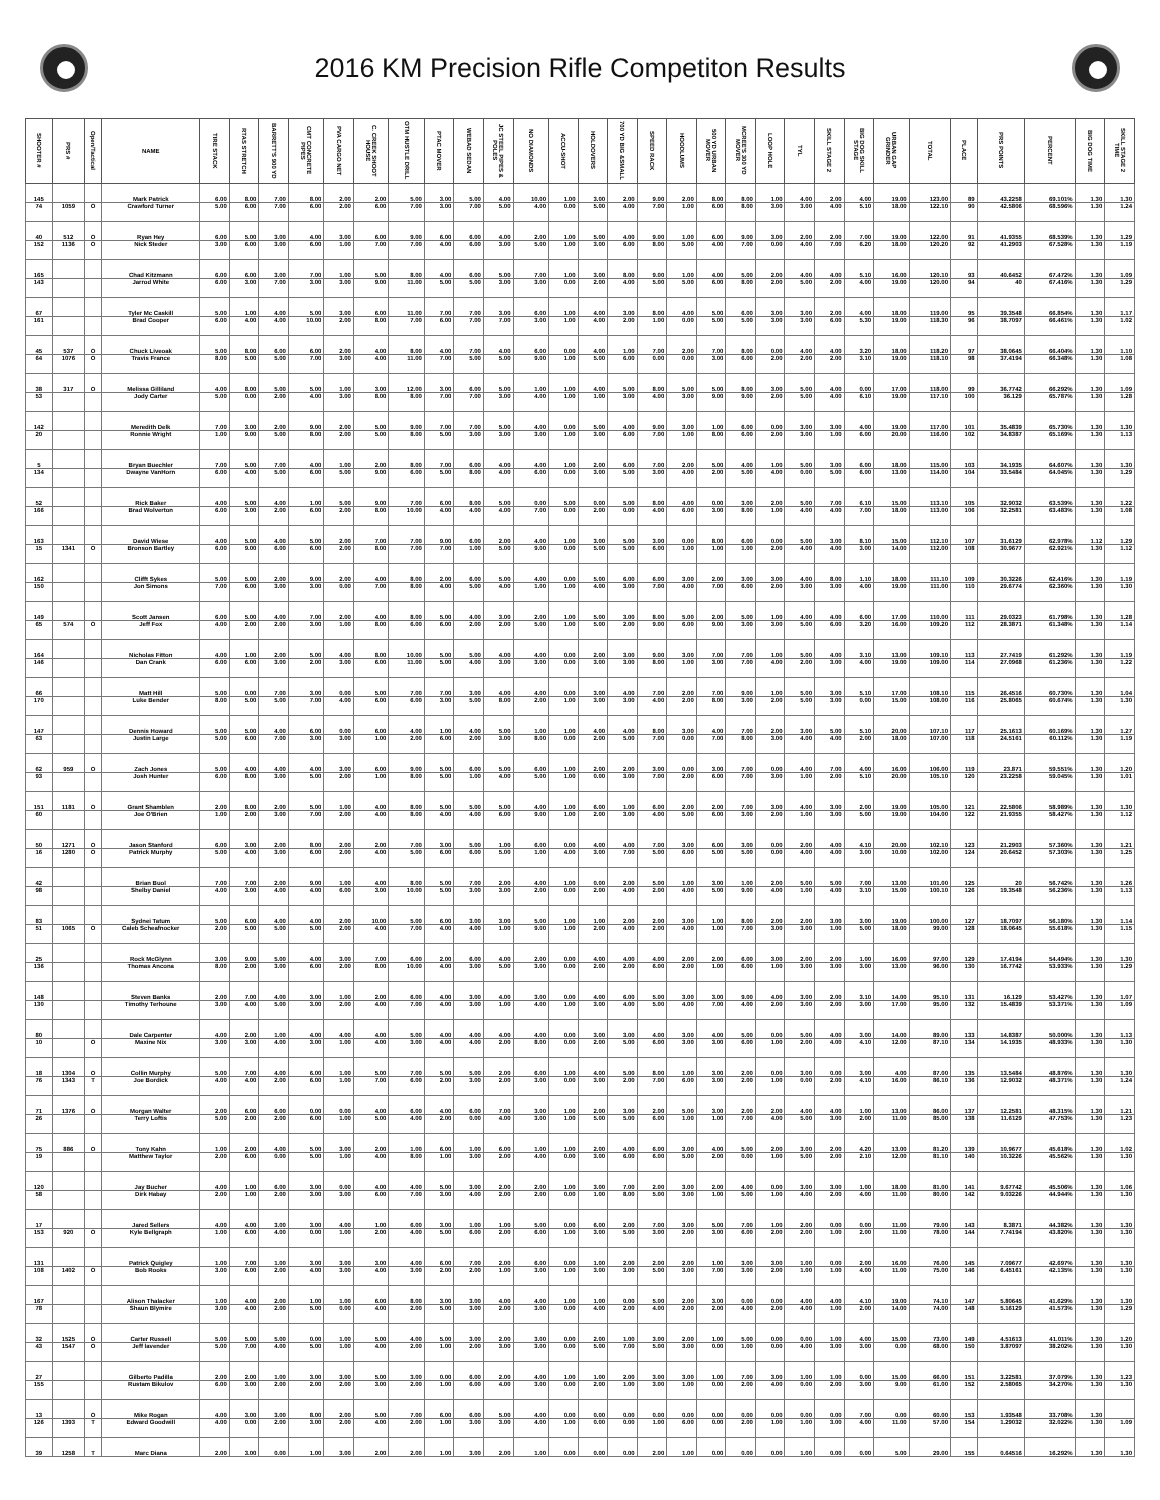2016 KM Precision Rifle Competiton Results
| SHOOTER # | PRS # | Open/Tactical | NAME | TIRE STACK | RTAS STRETCH | BARRETT'S 900 YD | CMT CONCRETE PIPES | PVA CARGO NET | C. CREEK SHOOT HOUSE | OTM HUSTLE DRILL | PTAC MOVER | WEBAD SEDAN | JC STEEL PIPES & POLES | NO DIAMONDS | ACCU-SHOT | HOLDOVERS | 700 YD BIG &SMALL | SPEED RACK | HOODLUMS | 500 YD URBAN MOVER | MCREE'S 300 YD MOVER | LOOP HOLE | TYL | SKILL STAGE 2 | BIG DOG SKILL STAGE | URBAN GAP GRINDER | TOTAL | PLACE | PRS POINTS | PERCENT | BIG DOG TIME | SKILL STAGE 2 TIME |
| --- | --- | --- | --- | --- | --- | --- | --- | --- | --- | --- | --- | --- | --- | --- | --- | --- | --- | --- | --- | --- | --- | --- | --- | --- | --- | --- | --- | --- | --- | --- | --- | --- |
| 145 | | | Mark Patrick | 6.00 | 8.00 | 7.00 | 8.00 | 2.00 | 2.00 | 5.00 | 3.00 | 5.00 | 4.00 | 10.00 | 1.00 | 3.00 | 2.00 | 9.00 | 2.00 | 8.00 | 8.00 | 1.00 | 4.00 | 2.00 | 4.00 | 19.00 | 123.00 | 89 | 43.2258 | 69.101% | 1.30 | 1.30 |
| 74 | 1059 | O | Crawford Turner | 5.00 | 6.00 | 7.00 | 6.00 | 2.00 | 6.00 | 7.00 | 3.00 | 7.00 | 5.00 | 4.00 | 0.00 | 5.00 | 4.00 | 7.00 | 1.00 | 6.00 | 8.00 | 3.00 | 3.00 | 4.00 | 5.10 | 18.00 | 122.10 | 90 | 42.5806 | 68.596% | 1.30 | 1.24 |
| 40 | 512 | O | Ryan Hey | 6.00 | 5.00 | 3.00 | 4.00 | 3.00 | 6.00 | 9.00 | 6.00 | 6.00 | 4.00 | 2.00 | 1.00 | 5.00 | 4.00 | 9.00 | 1.00 | 6.00 | 9.00 | 3.00 | 2.00 | 2.00 | 7.00 | 19.00 | 122.00 | 91 | 41.9355 | 68.539% | 1.30 | 1.29 |
| 152 | 1136 | O | Nick Steder | 3.00 | 6.00 | 3.00 | 6.00 | 1.00 | 7.00 | 7.00 | 4.00 | 6.00 | 3.00 | 5.00 | 1.00 | 3.00 | 6.00 | 8.00 | 5.00 | 4.00 | 7.00 | 0.00 | 4.00 | 7.00 | 6.20 | 18.00 | 120.20 | 92 | 41.2903 | 67.528% | 1.30 | 1.19 |
| 165 | | | Chad Kitzmann | 6.00 | 6.00 | 3.00 | 7.00 | 1.00 | 5.00 | 8.00 | 4.00 | 6.00 | 5.00 | 7.00 | 1.00 | 3.00 | 8.00 | 9.00 | 1.00 | 4.00 | 5.00 | 2.00 | 4.00 | 4.00 | 5.10 | 16.00 | 120.10 | 93 | 40.6452 | 67.472% | 1.30 | 1.09 |
| 143 | | | Jarrod White | 6.00 | 3.00 | 7.00 | 3.00 | 3.00 | 9.00 | 11.00 | 5.00 | 5.00 | 3.00 | 3.00 | 0.00 | 2.00 | 4.00 | 5.00 | 5.00 | 6.00 | 8.00 | 2.00 | 5.00 | 2.00 | 4.00 | 19.00 | 120.00 | 94 | 40 | 67.416% | 1.30 | 1.29 |
| 67 | | | Tyler Mc Caskill | 5.00 | 1.00 | 4.00 | 5.00 | 3.00 | 6.00 | 11.00 | 7.00 | 7.00 | 3.00 | 6.00 | 1.00 | 4.00 | 3.00 | 8.00 | 4.00 | 5.00 | 6.00 | 3.00 | 3.00 | 2.00 | 4.00 | 18.00 | 119.00 | 95 | 39.3548 | 66.854% | 1.30 | 1.17 |
| 161 | | | Brad Cooper | 6.00 | 4.00 | 4.00 | 10.00 | 2.00 | 8.00 | 7.00 | 6.00 | 7.00 | 7.00 | 3.00 | 1.00 | 4.00 | 2.00 | 1.00 | 0.00 | 5.00 | 5.00 | 3.00 | 3.00 | 6.00 | 5.30 | 19.00 | 118.30 | 96 | 38.7097 | 66.461% | 1.30 | 1.02 |
| 45 | 537 | O | Chuck Liveoak | 5.00 | 8.00 | 6.00 | 6.00 | 2.00 | 4.00 | 8.00 | 4.00 | 7.00 | 4.00 | 6.00 | 0.00 | 4.00 | 1.00 | 7.00 | 2.00 | 7.00 | 8.00 | 0.00 | 4.00 | 4.00 | 3.20 | 18.00 | 118.20 | 97 | 38.0645 | 66.404% | 1.30 | 1.10 |
| 64 | 1076 | O | Travis France | 8.00 | 5.00 | 5.00 | 7.00 | 3.00 | 4.00 | 11.00 | 7.00 | 5.00 | 5.00 | 9.00 | 1.00 | 5.00 | 6.00 | 0.00 | 0.00 | 3.00 | 6.00 | 2.00 | 2.00 | 2.00 | 3.10 | 19.00 | 118.10 | 98 | 37.4194 | 66.348% | 1.30 | 1.08 |
| 38 | 317 | O | Melissa Gilliland | 4.00 | 8.00 | 5.00 | 5.00 | 1.00 | 3.00 | 12.00 | 3.00 | 6.00 | 5.00 | 1.00 | 1.00 | 4.00 | 5.00 | 8.00 | 5.00 | 5.00 | 8.00 | 3.00 | 5.00 | 4.00 | 0.00 | 17.00 | 118.00 | 99 | 36.7742 | 66.292% | 1.30 | 1.09 |
| 53 | | | Jody Carter | 5.00 | 0.00 | 2.00 | 4.00 | 3.00 | 8.00 | 8.00 | 7.00 | 7.00 | 3.00 | 4.00 | 1.00 | 1.00 | 3.00 | 4.00 | 3.00 | 9.00 | 9.00 | 2.00 | 5.00 | 4.00 | 6.10 | 19.00 | 117.10 | 100 | 36.129 | 65.787% | 1.30 | 1.28 |
| 142 | | | Meredith Delk | 7.00 | 3.00 | 2.00 | 9.00 | 2.00 | 5.00 | 9.00 | 7.00 | 7.00 | 5.00 | 4.00 | 0.00 | 5.00 | 4.00 | 9.00 | 3.00 | 1.00 | 6.00 | 0.00 | 3.00 | 3.00 | 4.00 | 19.00 | 117.00 | 101 | 35.4839 | 65.730% | 1.30 | 1.30 |
| 20 | | | Ronnie Wright | 1.00 | 9.00 | 5.00 | 8.00 | 2.00 | 5.00 | 8.00 | 5.00 | 3.00 | 3.00 | 3.00 | 1.00 | 3.00 | 6.00 | 7.00 | 1.00 | 8.00 | 6.00 | 2.00 | 3.00 | 1.00 | 6.00 | 20.00 | 116.00 | 102 | 34.8387 | 65.169% | 1.30 | 1.13 |
| 5 | | | Bryan Buechler | 7.00 | 5.00 | 7.00 | 4.00 | 1.00 | 2.00 | 8.00 | 7.00 | 6.00 | 4.00 | 4.00 | 1.00 | 2.00 | 6.00 | 7.00 | 2.00 | 5.00 | 4.00 | 1.00 | 5.00 | 3.00 | 6.00 | 18.00 | 115.00 | 103 | 34.1935 | 64.607% | 1.30 | 1.30 |
| 134 | | | Dwayne VanHorn | 6.00 | 4.00 | 5.00 | 6.00 | 5.00 | 9.00 | 6.00 | 5.00 | 8.00 | 4.00 | 6.00 | 0.00 | 3.00 | 5.00 | 3.00 | 4.00 | 2.00 | 5.00 | 4.00 | 0.00 | 5.00 | 6.00 | 13.00 | 114.00 | 104 | 33.5484 | 64.045% | 1.30 | 1.29 |
| 52 | | | Rick Baker | 4.00 | 5.00 | 4.00 | 1.00 | 5.00 | 9.00 | 7.00 | 6.00 | 8.00 | 5.00 | 0.00 | 5.00 | 0.00 | 5.00 | 8.00 | 4.00 | 0.00 | 3.00 | 2.00 | 5.00 | 7.00 | 6.10 | 15.00 | 113.10 | 105 | 32.9032 | 63.539% | 1.30 | 1.22 |
| 166 | | | Brad Wolverton | 6.00 | 3.00 | 2.00 | 6.00 | 2.00 | 8.00 | 10.00 | 4.00 | 4.00 | 4.00 | 7.00 | 0.00 | 2.00 | 0.00 | 4.00 | 6.00 | 3.00 | 8.00 | 1.00 | 4.00 | 4.00 | 7.00 | 18.00 | 113.00 | 106 | 32.2581 | 63.483% | 1.30 | 1.08 |
| 163 | | | David Wiese | 4.00 | 5.00 | 4.00 | 5.00 | 2.00 | 7.00 | 7.00 | 9.00 | 6.00 | 2.00 | 4.00 | 1.00 | 3.00 | 5.00 | 3.00 | 0.00 | 8.00 | 6.00 | 0.00 | 5.00 | 3.00 | 8.10 | 15.00 | 112.10 | 107 | 31.6129 | 62.978% | 1.12 | 1.29 |
| 15 | 1341 | O | Bronson Bartley | 6.00 | 9.00 | 6.00 | 6.00 | 2.00 | 8.00 | 7.00 | 7.00 | 1.00 | 5.00 | 9.00 | 0.00 | 5.00 | 5.00 | 6.00 | 1.00 | 1.00 | 1.00 | 2.00 | 4.00 | 4.00 | 3.00 | 14.00 | 112.00 | 108 | 30.9677 | 62.921% | 1.30 | 1.12 |
| 162 | | | Clifft Sykes | 5.00 | 5.00 | 2.00 | 9.00 | 2.00 | 4.00 | 8.00 | 2.00 | 6.00 | 5.00 | 4.00 | 0.00 | 5.00 | 6.00 | 6.00 | 3.00 | 2.00 | 3.00 | 3.00 | 4.00 | 8.00 | 1.10 | 18.00 | 111.10 | 109 | 30.3226 | 62.416% | 1.30 | 1.19 |
| 150 | | | Jon Simons | 7.00 | 6.00 | 3.00 | 3.00 | 0.00 | 7.00 | 8.00 | 4.00 | 5.00 | 4.00 | 1.00 | 1.00 | 4.00 | 3.00 | 7.00 | 4.00 | 7.00 | 6.00 | 2.00 | 3.00 | 3.00 | 4.00 | 19.00 | 111.00 | 110 | 29.6774 | 62.360% | 1.30 | 1.30 |
| 149 | | | Scott Jansen | 6.00 | 5.00 | 4.00 | 7.00 | 2.00 | 4.00 | 8.00 | 5.00 | 4.00 | 3.00 | 2.00 | 1.00 | 5.00 | 3.00 | 8.00 | 5.00 | 2.00 | 5.00 | 1.00 | 4.00 | 4.00 | 6.00 | 17.00 | 110.00 | 111 | 29.0323 | 61.798% | 1.30 | 1.28 |
| 65 | 574 | O | Jeff Fox | 4.00 | 2.00 | 2.00 | 3.00 | 1.00 | 8.00 | 6.00 | 6.00 | 2.00 | 2.00 | 5.00 | 1.00 | 5.00 | 2.00 | 9.00 | 6.00 | 9.00 | 3.00 | 3.00 | 5.00 | 6.00 | 3.20 | 16.00 | 109.20 | 112 | 28.3871 | 61.348% | 1.30 | 1.14 |
| 164 | | | Nicholas Fitton | 4.00 | 1.00 | 2.00 | 5.00 | 4.00 | 8.00 | 10.00 | 5.00 | 5.00 | 4.00 | 4.00 | 0.00 | 2.00 | 3.00 | 9.00 | 3.00 | 7.00 | 7.00 | 1.00 | 5.00 | 4.00 | 3.10 | 13.00 | 109.10 | 113 | 27.7419 | 61.292% | 1.30 | 1.19 |
| 146 | | | Dan Crank | 6.00 | 6.00 | 3.00 | 2.00 | 3.00 | 6.00 | 11.00 | 5.00 | 4.00 | 3.00 | 3.00 | 0.00 | 3.00 | 3.00 | 8.00 | 1.00 | 3.00 | 7.00 | 4.00 | 2.00 | 3.00 | 4.00 | 19.00 | 109.00 | 114 | 27.0968 | 61.236% | 1.30 | 1.22 |
| 66 | | | Matt Hill | 5.00 | 0.00 | 7.00 | 3.00 | 0.00 | 5.00 | 7.00 | 7.00 | 3.00 | 4.00 | 4.00 | 0.00 | 3.00 | 4.00 | 7.00 | 2.00 | 7.00 | 9.00 | 1.00 | 5.00 | 3.00 | 5.10 | 17.00 | 108.10 | 115 | 26.4516 | 60.730% | 1.30 | 1.04 |
| 170 | | | Luke Bender | 8.00 | 5.00 | 5.00 | 7.00 | 4.00 | 6.00 | 6.00 | 3.00 | 5.00 | 8.00 | 2.00 | 1.00 | 3.00 | 3.00 | 4.00 | 2.00 | 8.00 | 3.00 | 2.00 | 5.00 | 3.00 | 0.00 | 15.00 | 108.00 | 116 | 25.8065 | 60.674% | 1.30 | 1.30 |
| 147 | | | Dennis Howard | 5.00 | 5.00 | 4.00 | 6.00 | 0.00 | 6.00 | 4.00 | 1.00 | 4.00 | 5.00 | 1.00 | 1.00 | 4.00 | 4.00 | 8.00 | 3.00 | 4.00 | 7.00 | 2.00 | 3.00 | 5.00 | 5.10 | 20.00 | 107.10 | 117 | 25.1613 | 60.169% | 1.30 | 1.27 |
| 63 | | | Justin Large | 5.00 | 6.00 | 7.00 | 3.00 | 3.00 | 1.00 | 2.00 | 6.00 | 2.00 | 3.00 | 8.00 | 0.00 | 2.00 | 5.00 | 7.00 | 0.00 | 7.00 | 8.00 | 3.00 | 4.00 | 4.00 | 2.00 | 18.00 | 107.00 | 118 | 24.5161 | 60.112% | 1.30 | 1.19 |
| 62 | 959 | O | Zach Jones | 5.00 | 4.00 | 4.00 | 4.00 | 3.00 | 6.00 | 9.00 | 5.00 | 6.00 | 5.00 | 6.00 | 1.00 | 2.00 | 2.00 | 3.00 | 0.00 | 3.00 | 7.00 | 0.00 | 4.00 | 7.00 | 4.00 | 16.00 | 106.00 | 119 | 23.871 | 59.551% | 1.30 | 1.20 |
| 93 | | | Josh Hunter | 6.00 | 8.00 | 3.00 | 5.00 | 2.00 | 1.00 | 8.00 | 5.00 | 1.00 | 4.00 | 5.00 | 1.00 | 0.00 | 3.00 | 7.00 | 2.00 | 6.00 | 7.00 | 3.00 | 1.00 | 2.00 | 5.10 | 20.00 | 105.10 | 120 | 23.2258 | 59.045% | 1.30 | 1.01 |
| 151 | 1181 | O | Grant Shamblen | 2.00 | 8.00 | 2.00 | 5.00 | 1.00 | 4.00 | 8.00 | 5.00 | 5.00 | 5.00 | 4.00 | 1.00 | 6.00 | 1.00 | 6.00 | 2.00 | 2.00 | 7.00 | 3.00 | 4.00 | 3.00 | 2.00 | 19.00 | 105.00 | 121 | 22.5806 | 58.989% | 1.30 | 1.30 |
| 60 | | | Joe O'Brien | 1.00 | 2.00 | 3.00 | 7.00 | 2.00 | 4.00 | 8.00 | 4.00 | 4.00 | 6.00 | 9.00 | 1.00 | 2.00 | 3.00 | 4.00 | 5.00 | 6.00 | 3.00 | 2.00 | 1.00 | 3.00 | 5.00 | 19.00 | 104.00 | 122 | 21.9355 | 58.427% | 1.30 | 1.12 |
| 50 | 1271 | O | Jason Stanford | 6.00 | 3.00 | 2.00 | 8.00 | 2.00 | 2.00 | 7.00 | 3.00 | 5.00 | 1.00 | 6.00 | 0.00 | 4.00 | 4.00 | 7.00 | 3.00 | 6.00 | 3.00 | 0.00 | 2.00 | 4.00 | 4.10 | 20.00 | 102.10 | 123 | 21.2903 | 57.360% | 1.30 | 1.21 |
| 16 | 1280 | O | Patrick Murphy | 5.00 | 4.00 | 3.00 | 6.00 | 2.00 | 4.00 | 5.00 | 6.00 | 6.00 | 5.00 | 1.00 | 4.00 | 3.00 | 7.00 | 5.00 | 6.00 | 5.00 | 5.00 | 0.00 | 4.00 | 4.00 | 3.00 | 10.00 | 102.00 | 124 | 20.6452 | 57.303% | 1.30 | 1.25 |
| 42 | | | Brian Buol | 7.00 | 7.00 | 2.00 | 9.00 | 1.00 | 4.00 | 8.00 | 5.00 | 7.00 | 2.00 | 4.00 | 1.00 | 0.00 | 2.00 | 5.00 | 1.00 | 3.00 | 1.00 | 2.00 | 5.00 | 5.00 | 7.00 | 13.00 | 101.00 | 125 | 20 | 56.742% | 1.30 | 1.26 |
| 98 | | | Shelby Daniel | 4.00 | 3.00 | 4.00 | 4.00 | 6.00 | 3.00 | 10.00 | 5.00 | 3.00 | 3.00 | 2.00 | 0.00 | 2.00 | 4.00 | 2.00 | 4.00 | 5.00 | 9.00 | 4.00 | 1.00 | 4.00 | 3.10 | 15.00 | 100.10 | 126 | 19.3548 | 56.236% | 1.30 | 1.13 |
| 83 | | | Sydnei Tatum | 5.00 | 6.00 | 4.00 | 4.00 | 2.00 | 10.00 | 5.00 | 6.00 | 3.00 | 3.00 | 5.00 | 1.00 | 1.00 | 2.00 | 2.00 | 3.00 | 1.00 | 8.00 | 2.00 | 2.00 | 3.00 | 3.00 | 19.00 | 100.00 | 127 | 18.7097 | 56.180% | 1.30 | 1.14 |
| 51 | 1065 | O | Caleb Scheafnocker | 2.00 | 5.00 | 5.00 | 5.00 | 2.00 | 4.00 | 7.00 | 4.00 | 4.00 | 1.00 | 9.00 | 1.00 | 2.00 | 4.00 | 2.00 | 4.00 | 1.00 | 7.00 | 3.00 | 3.00 | 1.00 | 5.00 | 18.00 | 99.00 | 128 | 18.0645 | 55.618% | 1.30 | 1.15 |
| 25 | | | Rock McGlynn | 3.00 | 9.00 | 5.00 | 4.00 | 3.00 | 7.00 | 6.00 | 2.00 | 6.00 | 4.00 | 2.00 | 0.00 | 4.00 | 4.00 | 4.00 | 2.00 | 2.00 | 6.00 | 3.00 | 2.00 | 2.00 | 1.00 | 16.00 | 97.00 | 129 | 17.4194 | 54.494% | 1.30 | 1.30 |
| 136 | | | Thomas Ancona | 8.00 | 2.00 | 3.00 | 6.00 | 2.00 | 8.00 | 10.00 | 4.00 | 3.00 | 5.00 | 3.00 | 0.00 | 2.00 | 2.00 | 6.00 | 2.00 | 1.00 | 6.00 | 1.00 | 3.00 | 3.00 | 3.00 | 13.00 | 96.00 | 130 | 16.7742 | 53.933% | 1.30 | 1.29 |
| 148 | | | Steven Banks | 2.00 | 7.00 | 4.00 | 3.00 | 1.00 | 2.00 | 6.00 | 4.00 | 3.00 | 4.00 | 3.00 | 0.00 | 4.00 | 6.00 | 5.00 | 3.00 | 3.00 | 9.00 | 4.00 | 3.00 | 2.00 | 3.10 | 14.00 | 95.10 | 131 | 16.129 | 53.427% | 1.30 | 1.07 |
| 130 | | | Timothy Terhoune | 3.00 | 4.00 | 5.00 | 3.00 | 2.00 | 4.00 | 7.00 | 4.00 | 3.00 | 1.00 | 4.00 | 1.00 | 3.00 | 4.00 | 5.00 | 4.00 | 7.00 | 4.00 | 2.00 | 3.00 | 2.00 | 3.00 | 17.00 | 95.00 | 132 | 15.4839 | 53.371% | 1.30 | 1.09 |
| 80 | | | Dale Carpenter | 4.00 | 2.00 | 1.00 | 4.00 | 4.00 | 4.00 | 5.00 | 4.00 | 4.00 | 4.00 | 4.00 | 0.00 | 3.00 | 3.00 | 4.00 | 3.00 | 4.00 | 5.00 | 0.00 | 5.00 | 4.00 | 3.00 | 14.00 | 89.00 | 133 | 14.8387 | 50.000% | 1.30 | 1.13 |
| 10 | | O | Maxine Nix | 3.00 | 3.00 | 4.00 | 3.00 | 1.00 | 4.00 | 3.00 | 4.00 | 4.00 | 2.00 | 8.00 | 0.00 | 2.00 | 5.00 | 6.00 | 3.00 | 3.00 | 6.00 | 1.00 | 2.00 | 4.00 | 4.10 | 12.00 | 87.10 | 134 | 14.1935 | 48.933% | 1.30 | 1.30 |
| 18 | 1304 | O | Collin Murphy | 5.00 | 7.00 | 4.00 | 6.00 | 1.00 | 5.00 | 7.00 | 5.00 | 5.00 | 2.00 | 6.00 | 1.00 | 4.00 | 5.00 | 8.00 | 1.00 | 3.00 | 2.00 | 0.00 | 3.00 | 0.00 | 3.00 | 4.00 | 87.00 | 135 | 13.5484 | 48.876% | 1.30 | 1.30 |
| 76 | 1343 | T | Joe Bordick | 4.00 | 4.00 | 2.00 | 6.00 | 1.00 | 7.00 | 6.00 | 2.00 | 3.00 | 2.00 | 3.00 | 0.00 | 3.00 | 2.00 | 7.00 | 6.00 | 3.00 | 2.00 | 1.00 | 0.00 | 2.00 | 4.10 | 16.00 | 86.10 | 136 | 12.9032 | 48.371% | 1.30 | 1.24 |
| 71 | 1376 | O | Morgan Walter | 2.00 | 6.00 | 6.00 | 0.00 | 0.00 | 4.00 | 6.00 | 4.00 | 6.00 | 7.00 | 3.00 | 1.00 | 2.00 | 3.00 | 2.00 | 5.00 | 3.00 | 2.00 | 2.00 | 4.00 | 4.00 | 1.00 | 13.00 | 86.00 | 137 | 12.2581 | 48.315% | 1.30 | 1.21 |
| 26 | | | Terry Loftis | 5.00 | 2.00 | 2.00 | 6.00 | 1.00 | 5.00 | 4.00 | 2.00 | 0.00 | 4.00 | 3.00 | 1.00 | 5.00 | 5.00 | 6.00 | 1.00 | 1.00 | 7.00 | 4.00 | 5.00 | 3.00 | 2.00 | 11.00 | 85.00 | 138 | 11.6129 | 47.753% | 1.30 | 1.23 |
| 75 | 886 | O | Tony Kahn | 1.00 | 2.00 | 4.00 | 5.00 | 3.00 | 2.00 | 1.00 | 6.00 | 1.00 | 6.00 | 1.00 | 1.00 | 2.00 | 4.00 | 6.00 | 3.00 | 4.00 | 5.00 | 2.00 | 3.00 | 2.00 | 4.20 | 13.00 | 81.20 | 139 | 10.9677 | 45.618% | 1.30 | 1.02 |
| 19 | | | Matthew Taylor | 2.00 | 6.00 | 0.00 | 5.00 | 1.00 | 4.00 | 8.00 | 1.00 | 3.00 | 2.00 | 4.00 | 0.00 | 3.00 | 6.00 | 6.00 | 5.00 | 2.00 | 0.00 | 1.00 | 5.00 | 2.00 | 2.10 | 12.00 | 81.10 | 140 | 10.3226 | 45.562% | 1.30 | 1.30 |
| 120 | | | Jay Bucher | 4.00 | 1.00 | 6.00 | 3.00 | 0.00 | 4.00 | 4.00 | 5.00 | 3.00 | 2.00 | 2.00 | 1.00 | 3.00 | 7.00 | 2.00 | 3.00 | 2.00 | 4.00 | 0.00 | 3.00 | 3.00 | 1.00 | 18.00 | 81.00 | 141 | 9.67742 | 45.506% | 1.30 | 1.06 |
| 58 | | | Dirk Habay | 2.00 | 1.00 | 2.00 | 3.00 | 3.00 | 6.00 | 7.00 | 3.00 | 4.00 | 2.00 | 2.00 | 0.00 | 1.00 | 8.00 | 5.00 | 3.00 | 1.00 | 5.00 | 1.00 | 4.00 | 2.00 | 4.00 | 11.00 | 80.00 | 142 | 9.03226 | 44.944% | 1.30 | 1.30 |
| 17 | | | Jared Sellers | 4.00 | 4.00 | 3.00 | 3.00 | 4.00 | 1.00 | 6.00 | 3.00 | 1.00 | 1.00 | 5.00 | 0.00 | 6.00 | 2.00 | 7.00 | 3.00 | 5.00 | 7.00 | 1.00 | 2.00 | 0.00 | 0.00 | 11.00 | 79.00 | 143 | 8.3871 | 44.382% | 1.30 | 1.30 |
| 153 | 920 | O | Kyle Bellgraph | 1.00 | 6.00 | 4.00 | 0.00 | 1.00 | 2.00 | 4.00 | 5.00 | 6.00 | 2.00 | 6.00 | 1.00 | 3.00 | 5.00 | 3.00 | 2.00 | 3.00 | 6.00 | 2.00 | 2.00 | 1.00 | 2.00 | 11.00 | 78.00 | 144 | 7.74194 | 43.820% | 1.30 | 1.30 |
| 131 | | | Patrick Quigley | 1.00 | 7.00 | 1.00 | 3.00 | 3.00 | 3.00 | 4.00 | 6.00 | 7.00 | 2.00 | 6.00 | 0.00 | 1.00 | 2.00 | 2.00 | 2.00 | 1.00 | 3.00 | 3.00 | 1.00 | 0.00 | 2.00 | 16.00 | 76.00 | 145 | 7.09677 | 42.697% | 1.30 | 1.30 |
| 108 | 1402 | O | Bob Rooks | 3.00 | 6.00 | 2.00 | 4.00 | 3.00 | 4.00 | 3.00 | 2.00 | 2.00 | 1.00 | 3.00 | 1.00 | 3.00 | 3.00 | 5.00 | 3.00 | 7.00 | 3.00 | 2.00 | 1.00 | 1.00 | 4.00 | 11.00 | 75.00 | 146 | 6.45161 | 42.135% | 1.30 | 1.30 |
| 167 | | | Alison Thalacker | 1.00 | 4.00 | 2.00 | 1.00 | 1.00 | 6.00 | 8.00 | 3.00 | 3.00 | 4.00 | 4.00 | 1.00 | 1.00 | 0.00 | 5.00 | 2.00 | 3.00 | 0.00 | 0.00 | 4.00 | 4.00 | 4.10 | 19.00 | 74.10 | 147 | 5.80645 | 41.629% | 1.30 | 1.30 |
| 78 | | | Shaun Blymire | 3.00 | 4.00 | 2.00 | 5.00 | 0.00 | 4.00 | 2.00 | 5.00 | 3.00 | 2.00 | 3.00 | 0.00 | 4.00 | 2.00 | 4.00 | 2.00 | 2.00 | 4.00 | 2.00 | 4.00 | 1.00 | 2.00 | 14.00 | 74.00 | 148 | 5.16129 | 41.573% | 1.30 | 1.29 |
| 32 | 1525 | O | Carter Russell | 5.00 | 5.00 | 5.00 | 0.00 | 1.00 | 5.00 | 4.00 | 5.00 | 3.00 | 2.00 | 3.00 | 0.00 | 2.00 | 1.00 | 3.00 | 2.00 | 1.00 | 5.00 | 0.00 | 0.00 | 1.00 | 4.00 | 15.00 | 73.00 | 149 | 4.51613 | 41.011% | 1.30 | 1.20 |
| 43 | 1547 | O | Jeff lavender | 5.00 | 7.00 | 4.00 | 5.00 | 1.00 | 4.00 | 2.00 | 1.00 | 2.00 | 3.00 | 3.00 | 0.00 | 5.00 | 7.00 | 5.00 | 3.00 | 0.00 | 1.00 | 0.00 | 4.00 | 3.00 | 3.00 | 0.00 | 68.00 | 150 | 3.87097 | 38.202% | 1.30 | 1.30 |
| 27 | | | Gilberto Padilla | 2.00 | 2.00 | 1.00 | 3.00 | 3.00 | 5.00 | 3.00 | 0.00 | 6.00 | 2.00 | 4.00 | 1.00 | 1.00 | 2.00 | 3.00 | 3.00 | 1.00 | 7.00 | 3.00 | 1.00 | 1.00 | 0.00 | 15.00 | 66.00 | 151 | 3.22581 | 37.079% | 1.30 | 1.23 |
| 155 | | | Rustam Bikulov | 6.00 | 3.00 | 2.00 | 2.00 | 2.00 | 3.00 | 2.00 | 1.00 | 6.00 | 4.00 | 3.00 | 0.00 | 2.00 | 1.00 | 3.00 | 1.00 | 0.00 | 2.00 | 4.00 | 0.00 | 2.00 | 3.00 | 9.00 | 61.00 | 152 | 2.58065 | 34.270% | 1.30 | 1.30 |
| 13 | | O | Mike Rogan | 4.00 | 3.00 | 3.00 | 8.00 | 2.00 | 5.00 | 7.00 | 6.00 | 6.00 | 5.00 | 4.00 | 0.00 | 0.00 | 0.00 | 0.00 | 0.00 | 0.00 | 0.00 | 0.00 | 0.00 | 0.00 | 7.00 | 0.00 | 60.00 | 153 | 1.93548 | 33.708% | 1.30 | |
| 126 | 1393 | T | Edward Goodwill | 4.00 | 0.00 | 2.00 | 3.00 | 2.00 | 4.00 | 2.00 | 1.00 | 3.00 | 3.00 | 4.00 | 1.00 | 0.00 | 0.00 | 1.00 | 6.00 | 0.00 | 2.00 | 1.00 | 1.00 | 3.00 | 4.00 | 11.00 | 57.00 | 154 | 1.29032 | 32.022% | 1.30 | 1.09 |
| 39 | 1258 | T | Marc Diana | 2.00 | 3.00 | 0.00 | 1.00 | 3.00 | 2.00 | 2.00 | 1.00 | 3.00 | 2.00 | 1.00 | 0.00 | 0.00 | 0.00 | 2.00 | 1.00 | 0.00 | 0.00 | 0.00 | 1.00 | 0.00 | 0.00 | 5.00 | 29.00 | 155 | 0.64516 | 16.292% | 1.30 | 1.30 |